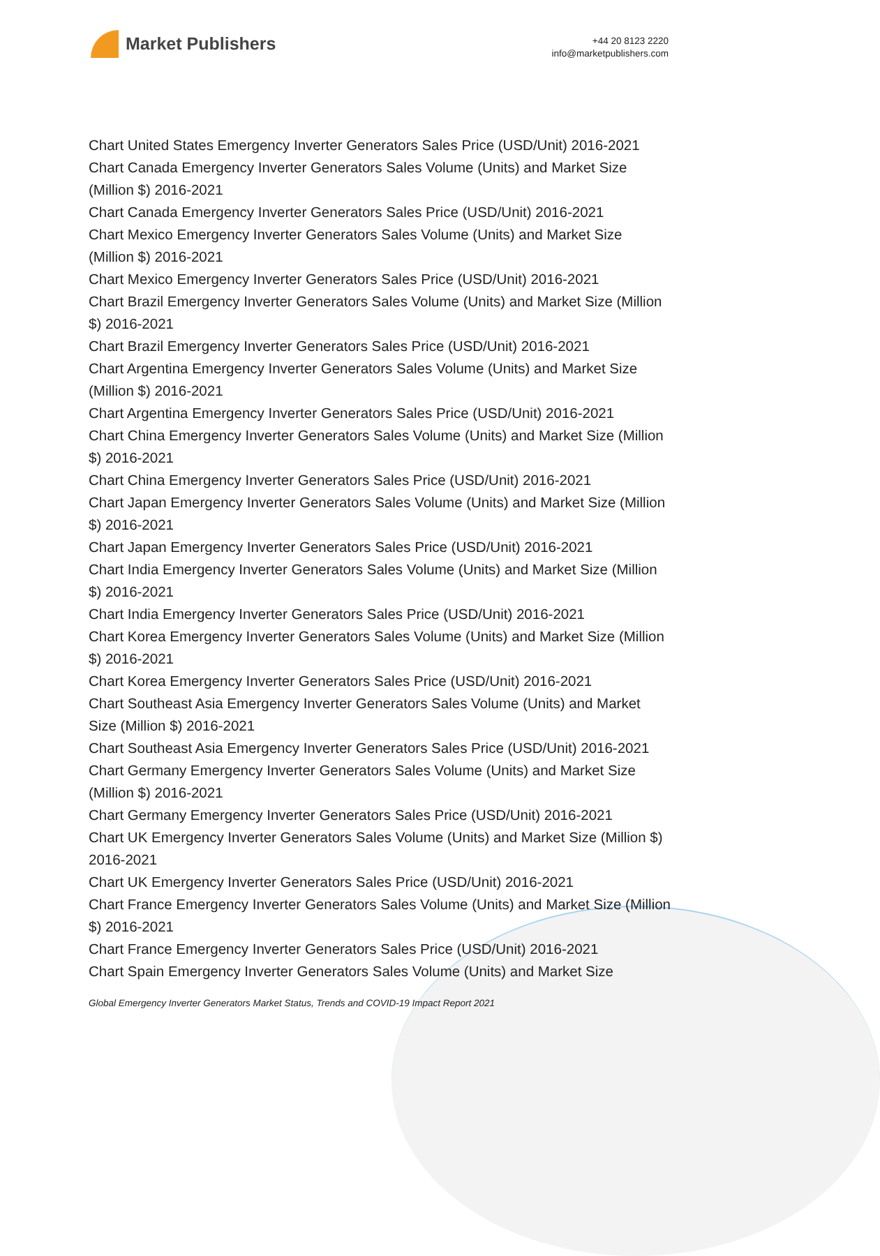Market Publishers
+44 20 8123 2220
info@marketpublishers.com
Chart United States Emergency Inverter Generators Sales Price (USD/Unit) 2016-2021
Chart Canada Emergency Inverter Generators Sales Volume (Units) and Market Size (Million $) 2016-2021
Chart Canada Emergency Inverter Generators Sales Price (USD/Unit) 2016-2021
Chart Mexico Emergency Inverter Generators Sales Volume (Units) and Market Size (Million $) 2016-2021
Chart Mexico Emergency Inverter Generators Sales Price (USD/Unit) 2016-2021
Chart Brazil Emergency Inverter Generators Sales Volume (Units) and Market Size (Million $) 2016-2021
Chart Brazil Emergency Inverter Generators Sales Price (USD/Unit) 2016-2021
Chart Argentina Emergency Inverter Generators Sales Volume (Units) and Market Size (Million $) 2016-2021
Chart Argentina Emergency Inverter Generators Sales Price (USD/Unit) 2016-2021
Chart China Emergency Inverter Generators Sales Volume (Units) and Market Size (Million $) 2016-2021
Chart China Emergency Inverter Generators Sales Price (USD/Unit) 2016-2021
Chart Japan Emergency Inverter Generators Sales Volume (Units) and Market Size (Million $) 2016-2021
Chart Japan Emergency Inverter Generators Sales Price (USD/Unit) 2016-2021
Chart India Emergency Inverter Generators Sales Volume (Units) and Market Size (Million $) 2016-2021
Chart India Emergency Inverter Generators Sales Price (USD/Unit) 2016-2021
Chart Korea Emergency Inverter Generators Sales Volume (Units) and Market Size (Million $) 2016-2021
Chart Korea Emergency Inverter Generators Sales Price (USD/Unit) 2016-2021
Chart Southeast Asia Emergency Inverter Generators Sales Volume (Units) and Market Size (Million $) 2016-2021
Chart Southeast Asia Emergency Inverter Generators Sales Price (USD/Unit) 2016-2021
Chart Germany Emergency Inverter Generators Sales Volume (Units) and Market Size (Million $) 2016-2021
Chart Germany Emergency Inverter Generators Sales Price (USD/Unit) 2016-2021
Chart UK Emergency Inverter Generators Sales Volume (Units) and Market Size (Million $) 2016-2021
Chart UK Emergency Inverter Generators Sales Price (USD/Unit) 2016-2021
Chart France Emergency Inverter Generators Sales Volume (Units) and Market Size (Million $) 2016-2021
Chart France Emergency Inverter Generators Sales Price (USD/Unit) 2016-2021
Chart Spain Emergency Inverter Generators Sales Volume (Units) and Market Size
Global Emergency Inverter Generators Market Status, Trends and COVID-19 Impact Report 2021